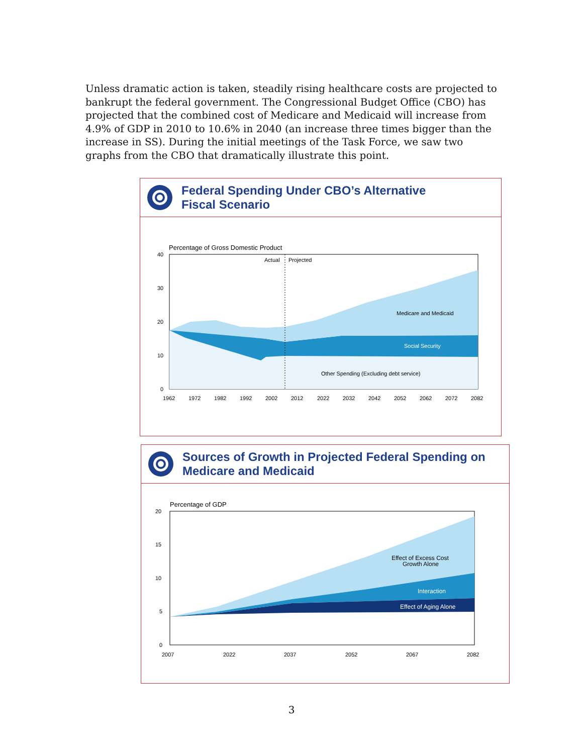Unless dramatic action is taken, steadily rising healthcare costs are projected to bankrupt the federal government. The Congressional Budget Office (CBO) has projected that the combined cost of Medicare and Medicaid will increase from 4.9% of GDP in 2010 to 10.6% in 2040 (an increase three times bigger than the increase in SS). During the initial meetings of the Task Force, we saw two graphs from the CBO that dramatically illustrate this point.
Federal Spending Under CBO’s Alternative
Fiscal Scenario
Percentage of Gross Domestic Product
Actual
Projected
Medicare and Medicaid
Social Security
Other Spending (Excluding debt service)
40
30
20
10
0
1962
1972
1982
1992
2002
2012
2022
2032
2042
2052
2062
2072
2082
Sources of Growth in Projected Federal Spending on
Medicare and Medicaid
Percentage of GDP
Effect of Excess Cost
Growth Alone
Interaction
Effect of Aging Alone
20
15
10
5
0
2007
2022
2037
2052
2067
2082
3